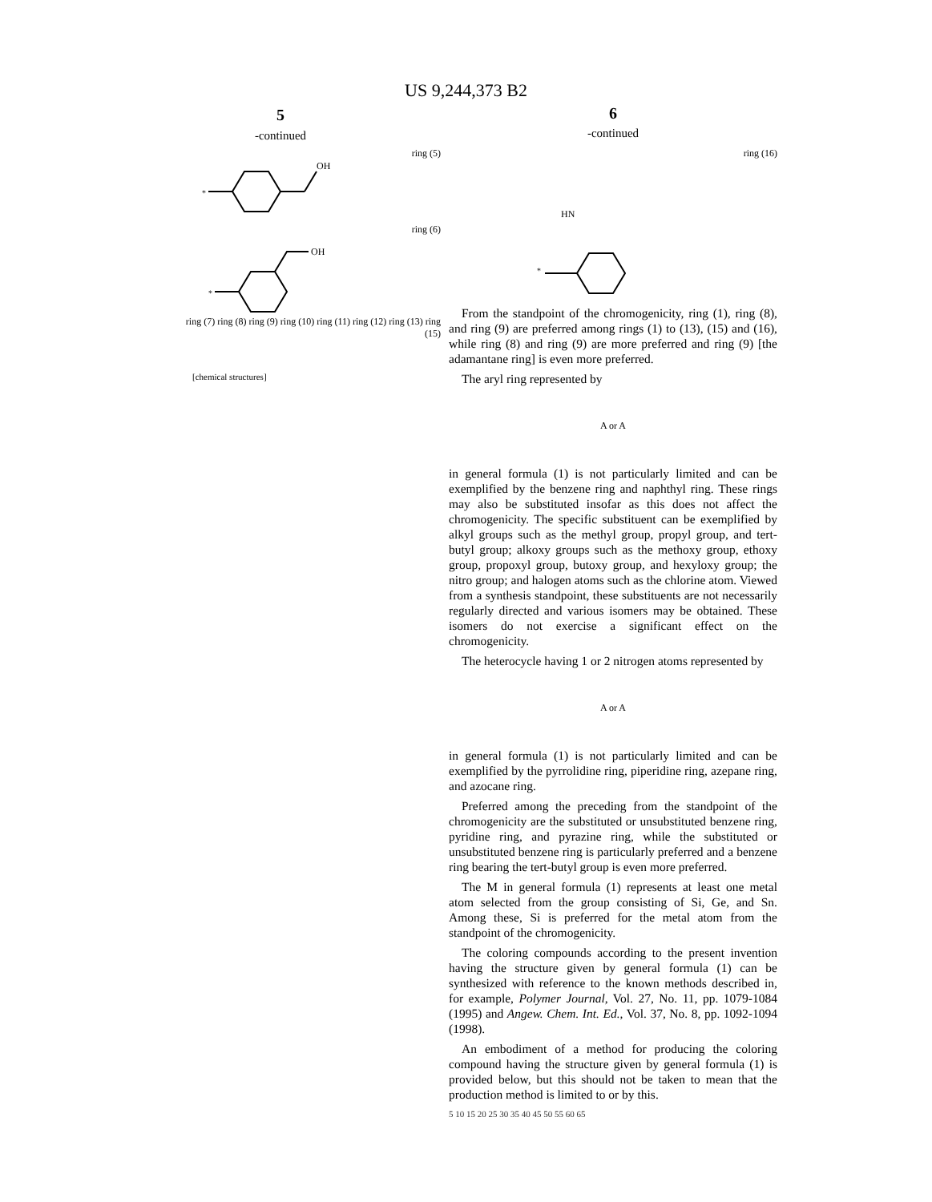US 9,244,373 B2
5
-continued
ring (5)
OH
*
ring (6)
OH
*
ring (7) ring (8) ring (9) ring (10) ring (11) ring (12) ring (13) ring (15)
[chemical structures]
6
-continued
ring (16)
HN
*
From the standpoint of the chromogenicity, ring (1), ring (8), and ring (9) are preferred among rings (1) to (13), (15) and (16), while ring (8) and ring (9) are more preferred and ring (9) [the adamantane ring] is even more preferred.
The aryl ring represented by
A or A
in general formula (1) is not particularly limited and can be exemplified by the benzene ring and naphthyl ring. These rings may also be substituted insofar as this does not affect the chromogenicity. The specific substituent can be exemplified by alkyl groups such as the methyl group, propyl group, and tert-butyl group; alkoxy groups such as the methoxy group, ethoxy group, propoxyl group, butoxy group, and hexyloxy group; the nitro group; and halogen atoms such as the chlorine atom. Viewed from a synthesis standpoint, these substituents are not necessarily regularly directed and various isomers may be obtained. These isomers do not exercise a significant effect on the chromogenicity.
The heterocycle having 1 or 2 nitrogen atoms represented by
A or A
in general formula (1) is not particularly limited and can be exemplified by the pyrrolidine ring, piperidine ring, azepane ring, and azocane ring.
Preferred among the preceding from the standpoint of the chromogenicity are the substituted or unsubstituted benzene ring, pyridine ring, and pyrazine ring, while the substituted or unsubstituted benzene ring is particularly preferred and a benzene ring bearing the tert-butyl group is even more preferred.
The M in general formula (1) represents at least one metal atom selected from the group consisting of Si, Ge, and Sn. Among these, Si is preferred for the metal atom from the standpoint of the chromogenicity.
The coloring compounds according to the present invention having the structure given by general formula (1) can be synthesized with reference to the known methods described in, for example, Polymer Journal, Vol. 27, No. 11, pp. 1079-1084 (1995) and Angew. Chem. Int. Ed., Vol. 37, No. 8, pp. 1092-1094 (1998).
An embodiment of a method for producing the coloring compound having the structure given by general formula (1) is provided below, but this should not be taken to mean that the production method is limited to or by this.
5 10 15 20 25 30 35 40 45 50 55 60 65